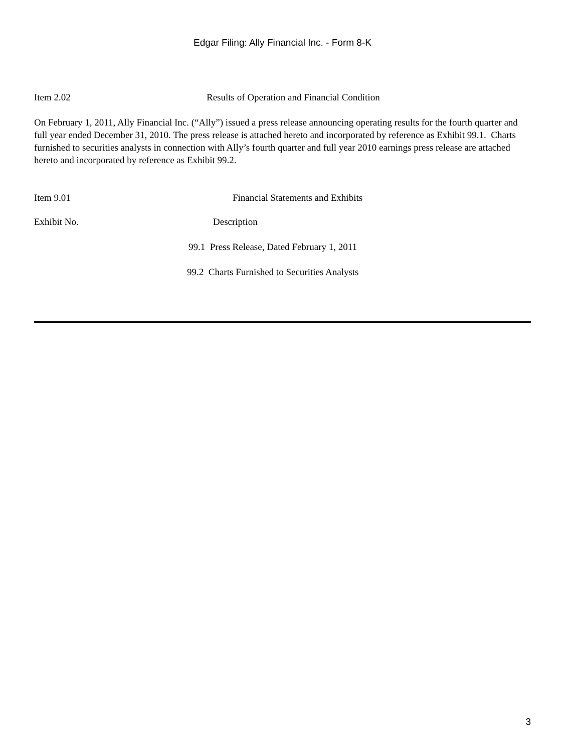Edgar Filing: Ally Financial Inc. - Form 8-K
Item 2.02 Results of Operation and Financial Condition
On February 1, 2011, Ally Financial Inc. (“Ally”) issued a press release announcing operating results for the fourth quarter and full year ended December 31, 2010. The press release is attached hereto and incorporated by reference as Exhibit 99.1. Charts furnished to securities analysts in connection with Ally’s fourth quarter and full year 2010 earnings press release are attached hereto and incorporated by reference as Exhibit 99.2.
Item 9.01 Financial Statements and Exhibits
Exhibit No. Description
99.1 Press Release, Dated February 1, 2011
99.2 Charts Furnished to Securities Analysts
3